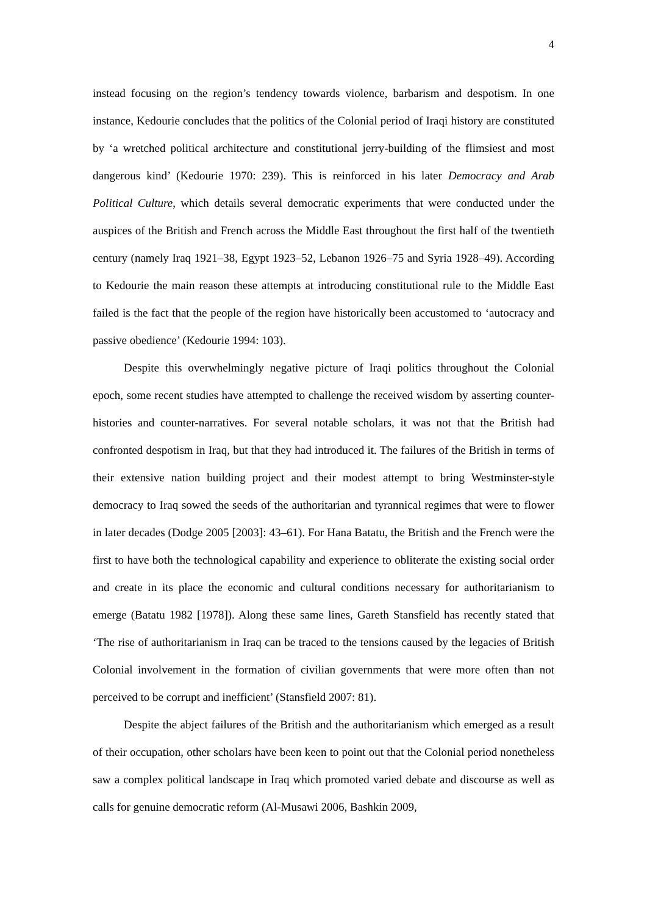4
instead focusing on the region’s tendency towards violence, barbarism and despotism. In one instance, Kedourie concludes that the politics of the Colonial period of Iraqi history are constituted by ‘a wretched political architecture and constitutional jerry-building of the flimsiest and most dangerous kind’ (Kedourie 1970: 239). This is reinforced in his later Democracy and Arab Political Culture, which details several democratic experiments that were conducted under the auspices of the British and French across the Middle East throughout the first half of the twentieth century (namely Iraq 1921–38, Egypt 1923–52, Lebanon 1926–75 and Syria 1928–49). According to Kedourie the main reason these attempts at introducing constitutional rule to the Middle East failed is the fact that the people of the region have historically been accustomed to ‘autocracy and passive obedience’ (Kedourie 1994: 103).
Despite this overwhelmingly negative picture of Iraqi politics throughout the Colonial epoch, some recent studies have attempted to challenge the received wisdom by asserting counter-histories and counter-narratives. For several notable scholars, it was not that the British had confronted despotism in Iraq, but that they had introduced it. The failures of the British in terms of their extensive nation building project and their modest attempt to bring Westminster-style democracy to Iraq sowed the seeds of the authoritarian and tyrannical regimes that were to flower in later decades (Dodge 2005 [2003]: 43–61). For Hana Batatu, the British and the French were the first to have both the technological capability and experience to obliterate the existing social order and create in its place the economic and cultural conditions necessary for authoritarianism to emerge (Batatu 1982 [1978]). Along these same lines, Gareth Stansfield has recently stated that ‘The rise of authoritarianism in Iraq can be traced to the tensions caused by the legacies of British Colonial involvement in the formation of civilian governments that were more often than not perceived to be corrupt and inefficient’ (Stansfield 2007: 81).
Despite the abject failures of the British and the authoritarianism which emerged as a result of their occupation, other scholars have been keen to point out that the Colonial period nonetheless saw a complex political landscape in Iraq which promoted varied debate and discourse as well as calls for genuine democratic reform (Al-Musawi 2006, Bashkin 2009,